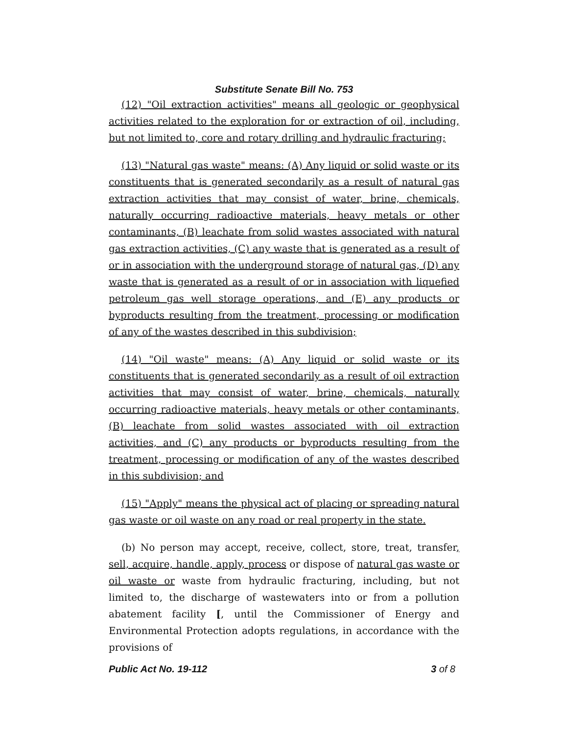Substitute Senate Bill No. 753
(12) "Oil extraction activities" means all geologic or geophysical activities related to the exploration for or extraction of oil, including, but not limited to, core and rotary drilling and hydraulic fracturing;
(13) "Natural gas waste" means: (A) Any liquid or solid waste or its constituents that is generated secondarily as a result of natural gas extraction activities that may consist of water, brine, chemicals, naturally occurring radioactive materials, heavy metals or other contaminants, (B) leachate from solid wastes associated with natural gas extraction activities, (C) any waste that is generated as a result of or in association with the underground storage of natural gas, (D) any waste that is generated as a result of or in association with liquefied petroleum gas well storage operations, and (E) any products or byproducts resulting from the treatment, processing or modification of any of the wastes described in this subdivision;
(14) "Oil waste" means: (A) Any liquid or solid waste or its constituents that is generated secondarily as a result of oil extraction activities that may consist of water, brine, chemicals, naturally occurring radioactive materials, heavy metals or other contaminants, (B) leachate from solid wastes associated with oil extraction activities, and (C) any products or byproducts resulting from the treatment, processing or modification of any of the wastes described in this subdivision; and
(15) "Apply" means the physical act of placing or spreading natural gas waste or oil waste on any road or real property in the state.
(b) No person may accept, receive, collect, store, treat, transfer, sell, acquire, handle, apply, process or dispose of natural gas waste or oil waste or waste from hydraulic fracturing, including, but not limited to, the discharge of wastewaters into or from a pollution abatement facility [, until the Commissioner of Energy and Environmental Protection adopts regulations, in accordance with the provisions of
Public Act No. 19-112 3 of 8